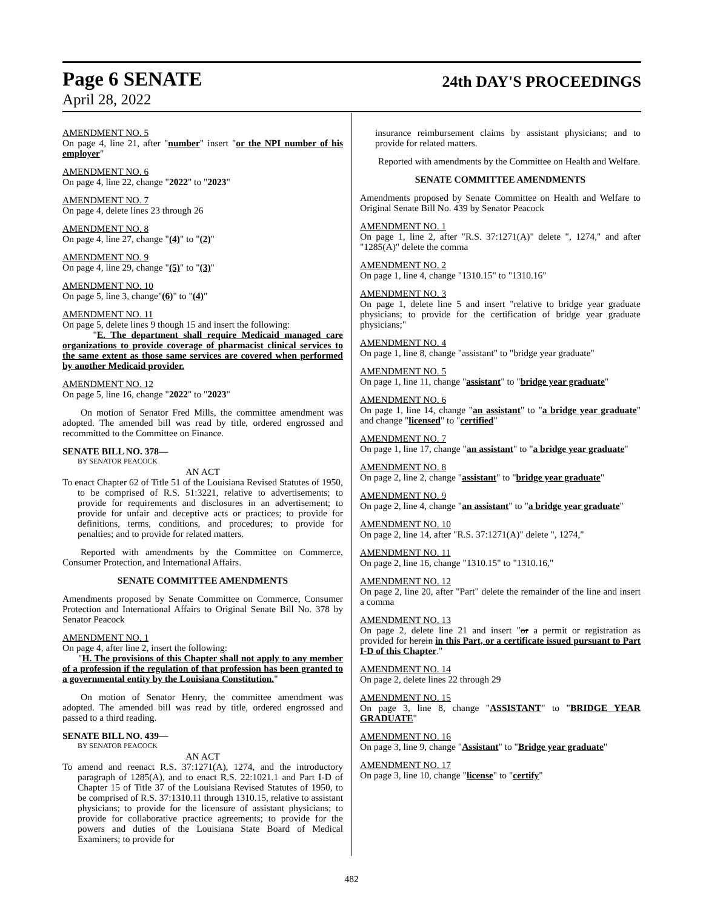Page 6 SENATE 24th DAY'S PROCEEDINGS
April 28, 2022
AMENDMENT NO. 5
On page 4, line 21, after "number" insert "or the NPI number of his employer"
AMENDMENT NO. 6
On page 4, line 22, change "2022" to "2023"
AMENDMENT NO. 7
On page 4, delete lines 23 through 26
AMENDMENT NO. 8
On page 4, line 27, change "(4)" to "(2)"
AMENDMENT NO. 9
On page 4, line 29, change "(5)" to "(3)"
AMENDMENT NO. 10
On page 5, line 3, change"(6)" to "(4)"
AMENDMENT NO. 11
On page 5, delete lines 9 though 15 and insert the following:
"E. The department shall require Medicaid managed care organizations to provide coverage of pharmacist clinical services to the same extent as those same services are covered when performed by another Medicaid provider.
AMENDMENT NO. 12
On page 5, line 16, change "2022" to "2023"
On motion of Senator Fred Mills, the committee amendment was adopted. The amended bill was read by title, ordered engrossed and recommitted to the Committee on Finance.
SENATE BILL NO. 378—
BY SENATOR PEACOCK
AN ACT
To enact Chapter 62 of Title 51 of the Louisiana Revised Statutes of 1950, to be comprised of R.S. 51:3221, relative to advertisements; to provide for requirements and disclosures in an advertisement; to provide for unfair and deceptive acts or practices; to provide for definitions, terms, conditions, and procedures; to provide for penalties; and to provide for related matters.
Reported with amendments by the Committee on Commerce, Consumer Protection, and International Affairs.
SENATE COMMITTEE AMENDMENTS
Amendments proposed by Senate Committee on Commerce, Consumer Protection and International Affairs to Original Senate Bill No. 378 by Senator Peacock
AMENDMENT NO. 1
On page 4, after line 2, insert the following:
"H. The provisions of this Chapter shall not apply to any member of a profession if the regulation of that profession has been granted to a governmental entity by the Louisiana Constitution."
On motion of Senator Henry, the committee amendment was adopted. The amended bill was read by title, ordered engrossed and passed to a third reading.
SENATE BILL NO. 439—
BY SENATOR PEACOCK
AN ACT
To amend and reenact R.S. 37:1271(A), 1274, and the introductory paragraph of 1285(A), and to enact R.S. 22:1021.1 and Part I-D of Chapter 15 of Title 37 of the Louisiana Revised Statutes of 1950, to be comprised of R.S. 37:1310.11 through 1310.15, relative to assistant physicians; to provide for the licensure of assistant physicians; to provide for collaborative practice agreements; to provide for the powers and duties of the Louisiana State Board of Medical Examiners; to provide for
insurance reimbursement claims by assistant physicians; and to provide for related matters.
Reported with amendments by the Committee on Health and Welfare.
SENATE COMMITTEE AMENDMENTS
Amendments proposed by Senate Committee on Health and Welfare to Original Senate Bill No. 439 by Senator Peacock
AMENDMENT NO. 1
On page 1, line 2, after "R.S. 37:1271(A)" delete ", 1274," and after "1285(A)" delete the comma
AMENDMENT NO. 2
On page 1, line 4, change "1310.15" to "1310.16"
AMENDMENT NO. 3
On page 1, delete line 5 and insert "relative to bridge year graduate physicians; to provide for the certification of bridge year graduate physicians;"
AMENDMENT NO. 4
On page 1, line 8, change "assistant" to "bridge year graduate"
AMENDMENT NO. 5
On page 1, line 11, change "assistant" to "bridge year graduate"
AMENDMENT NO. 6
On page 1, line 14, change "an assistant" to "a bridge year graduate" and change "licensed" to "certified"
AMENDMENT NO. 7
On page 1, line 17, change "an assistant" to "a bridge year graduate"
AMENDMENT NO. 8
On page 2, line 2, change "assistant" to "bridge year graduate"
AMENDMENT NO. 9
On page 2, line 4, change "an assistant" to "a bridge year graduate"
AMENDMENT NO. 10
On page 2, line 14, after "R.S. 37:1271(A)" delete ", 1274,"
AMENDMENT NO. 11
On page 2, line 16, change "1310.15" to "1310.16,"
AMENDMENT NO. 12
On page 2, line 20, after "Part" delete the remainder of the line and insert a comma
AMENDMENT NO. 13
On page 2, delete line 21 and insert "or a permit or registration as provided for herein in this Part, or a certificate issued pursuant to Part I-D of this Chapter."
AMENDMENT NO. 14
On page 2, delete lines 22 through 29
AMENDMENT NO. 15
On page 3, line 8, change "ASSISTANT" to "BRIDGE YEAR GRADUATE"
AMENDMENT NO. 16
On page 3, line 9, change "Assistant" to "Bridge year graduate"
AMENDMENT NO. 17
On page 3, line 10, change "license" to "certify"
482